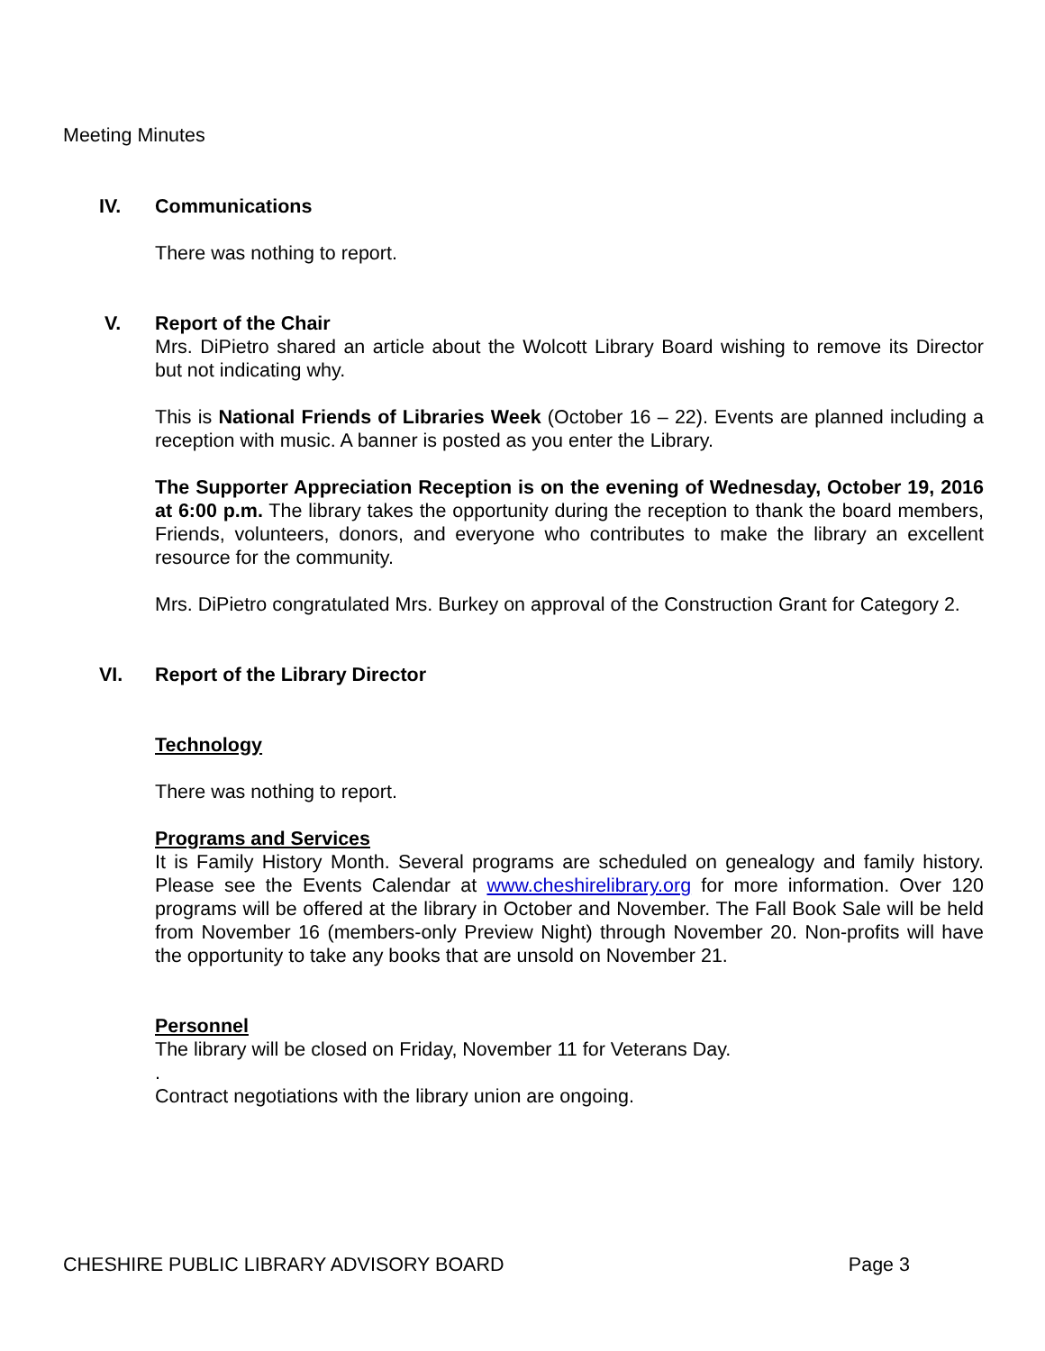Meeting Minutes
IV. Communications
There was nothing to report.
V. Report of the Chair
Mrs. DiPietro shared an article about the Wolcott Library Board wishing to remove its Director but not indicating why.
This is National Friends of Libraries Week (October 16 – 22). Events are planned including a reception with music. A banner is posted as you enter the Library.
The Supporter Appreciation Reception is on the evening of Wednesday, October 19, 2016 at 6:00 p.m. The library takes the opportunity during the reception to thank the board members, Friends, volunteers, donors, and everyone who contributes to make the library an excellent resource for the community.
Mrs. DiPietro congratulated Mrs. Burkey on approval of the Construction Grant for Category 2.
VI. Report of the Library Director
Technology
There was nothing to report.
Programs and Services
It is Family History Month. Several programs are scheduled on genealogy and family history. Please see the Events Calendar at www.cheshirelibrary.org for more information. Over 120 programs will be offered at the library in October and November. The Fall Book Sale will be held from November 16 (members-only Preview Night) through November 20. Non-profits will have the opportunity to take any books that are unsold on November 21.
Personnel
The library will be closed on Friday, November 11 for Veterans Day.
.
Contract negotiations with the library union are ongoing.
CHESHIRE PUBLIC LIBRARY ADVISORY BOARD Page 3